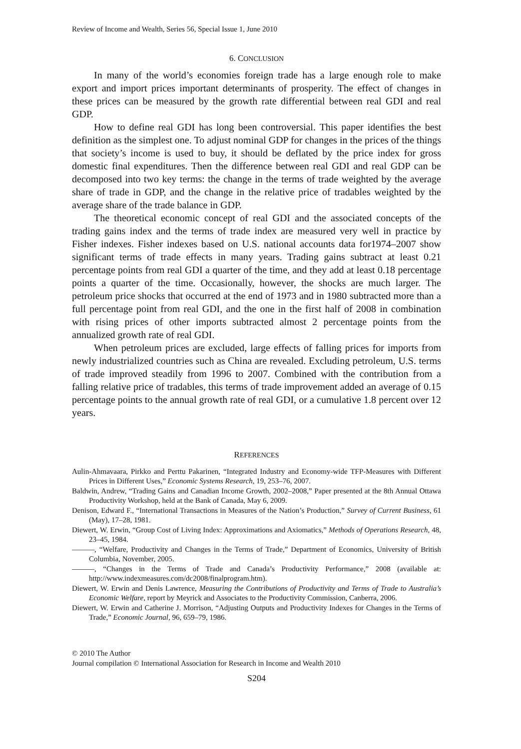Review of Income and Wealth, Series 56, Special Issue 1, June 2010
6. CONCLUSION
In many of the world’s economies foreign trade has a large enough role to make export and import prices important determinants of prosperity. The effect of changes in these prices can be measured by the growth rate differential between real GDI and real GDP.
How to define real GDI has long been controversial. This paper identifies the best definition as the simplest one. To adjust nominal GDP for changes in the prices of the things that society’s income is used to buy, it should be deflated by the price index for gross domestic final expenditures. Then the difference between real GDI and real GDP can be decomposed into two key terms: the change in the terms of trade weighted by the average share of trade in GDP, and the change in the relative price of tradables weighted by the average share of the trade balance in GDP.
The theoretical economic concept of real GDI and the associated concepts of the trading gains index and the terms of trade index are measured very well in practice by Fisher indexes. Fisher indexes based on U.S. national accounts data for1974–2007 show significant terms of trade effects in many years. Trading gains subtract at least 0.21 percentage points from real GDI a quarter of the time, and they add at least 0.18 percentage points a quarter of the time. Occasionally, however, the shocks are much larger. The petroleum price shocks that occurred at the end of 1973 and in 1980 subtracted more than a full percentage point from real GDI, and the one in the first half of 2008 in combination with rising prices of other imports subtracted almost 2 percentage points from the annualized growth rate of real GDI.
When petroleum prices are excluded, large effects of falling prices for imports from newly industrialized countries such as China are revealed. Excluding petroleum, U.S. terms of trade improved steadily from 1996 to 2007. Combined with the contribution from a falling relative price of tradables, this terms of trade improvement added an average of 0.15 percentage points to the annual growth rate of real GDI, or a cumulative 1.8 percent over 12 years.
REFERENCES
Aulin-Ahmavaara, Pirkko and Perttu Pakarinen, “Integrated Industry and Economy-wide TFP-Measures with Different Prices in Different Uses,” Economic Systems Research, 19, 253–76, 2007.
Baldwin, Andrew, “Trading Gains and Canadian Income Growth, 2002–2008,” Paper presented at the 8th Annual Ottawa Productivity Workshop, held at the Bank of Canada, May 6, 2009.
Denison, Edward F., “International Transactions in Measures of the Nation’s Production,” Survey of Current Business, 61 (May), 17–28, 1981.
Diewert, W. Erwin, “Group Cost of Living Index: Approximations and Axiomatics,” Methods of Operations Research, 48, 23–45, 1984.
———, “Welfare, Productivity and Changes in the Terms of Trade,” Department of Economics, University of British Columbia, November, 2005.
———, “Changes in the Terms of Trade and Canada’s Productivity Performance,” 2008 (available at: http://www.indexmeasures.com/dc2008/finalprogram.htm).
Diewert, W. Erwin and Denis Lawrence, Measuring the Contributions of Productivity and Terms of Trade to Australia’s Economic Welfare, report by Meyrick and Associates to the Productivity Commission, Canberra, 2006.
Diewert, W. Erwin and Catherine J. Morrison, “Adjusting Outputs and Productivity Indexes for Changes in the Terms of Trade,” Economic Journal, 96, 659–79, 1986.
© 2010 The Author
Journal compilation © International Association for Research in Income and Wealth 2010
S204